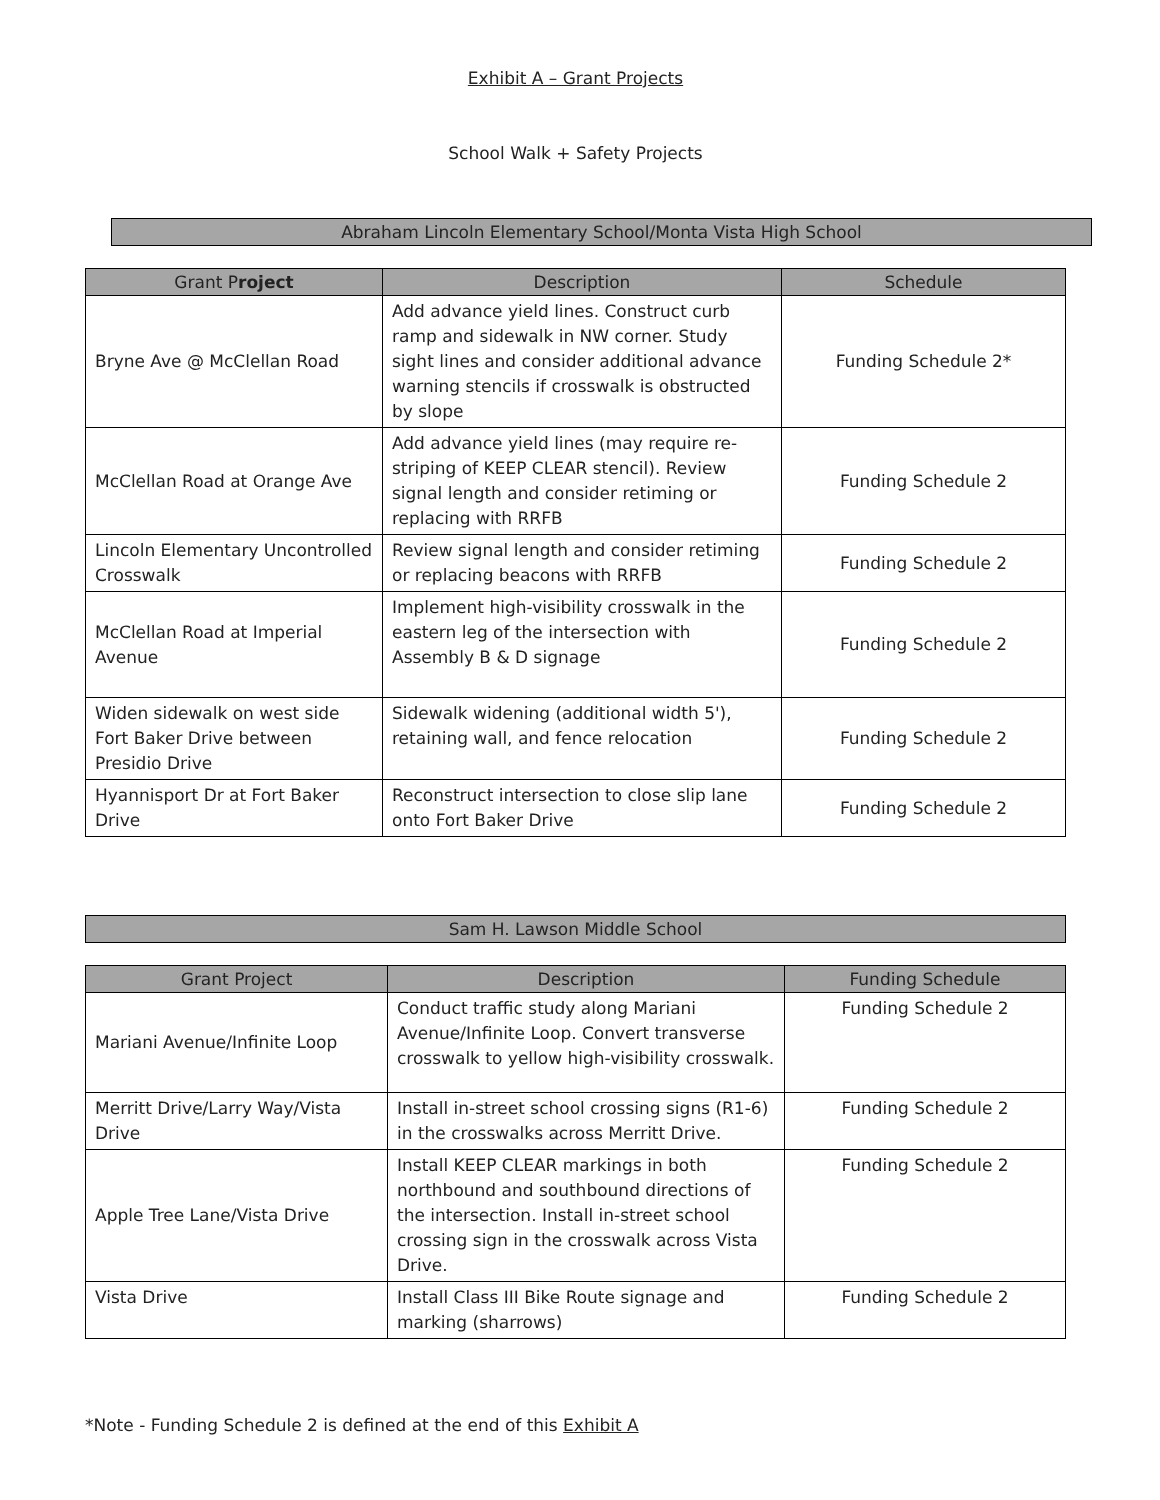Exhibit A – Grant Projects
School Walk + Safety Projects
Abraham Lincoln Elementary School/Monta Vista High School
| Grant P roject | Description | Schedule |
| --- | --- | --- |
| Bryne Ave @ McClellan Road | Add advance yield lines. Construct curb ramp and sidewalk in NW corner. Study sight lines and consider additional advance warning stencils if crosswalk is obstructed by slope | Funding Schedule 2* |
| McClellan Road at Orange Ave | Add advance yield lines (may require re-striping of KEEP CLEAR stencil). Review signal length and consider retiming or replacing with RRFB | Funding Schedule 2 |
| Lincoln Elementary Uncontrolled Crosswalk | Review signal length and consider retiming or replacing beacons with RRFB | Funding Schedule 2 |
| McClellan Road at Imperial Avenue | Implement high-visibility crosswalk in the eastern leg of the intersection with Assembly B & D signage | Funding Schedule 2 |
| Widen sidewalk on west side Fort Baker Drive between Presidio Drive | Sidewalk widening (additional width 5'), retaining wall, and fence relocation | Funding Schedule 2 |
| Hyannisport Dr at Fort Baker Drive | Reconstruct intersection to close slip lane onto Fort Baker Drive | Funding Schedule 2 |
Sam H. Lawson Middle School
| Grant Project | Description | Funding Schedule |
| --- | --- | --- |
| Mariani Avenue/Infinite Loop | Conduct traffic study along Mariani Avenue/Infinite Loop. Convert transverse crosswalk to yellow high-visibility crosswalk. | Funding Schedule 2 |
| Merritt Drive/Larry Way/Vista Drive | Install in-street school crossing signs (R1-6) in the crosswalks across Merritt Drive. | Funding Schedule 2 |
| Apple Tree Lane/Vista Drive | Install KEEP CLEAR markings in both northbound and southbound directions of the intersection. Install in-street school crossing sign in the crosswalk across Vista Drive. | Funding Schedule 2 |
| Vista Drive | Install Class III Bike Route signage and marking (sharrows) | Funding Schedule 2 |
*Note - Funding Schedule 2 is defined at the end of this Exhibit A